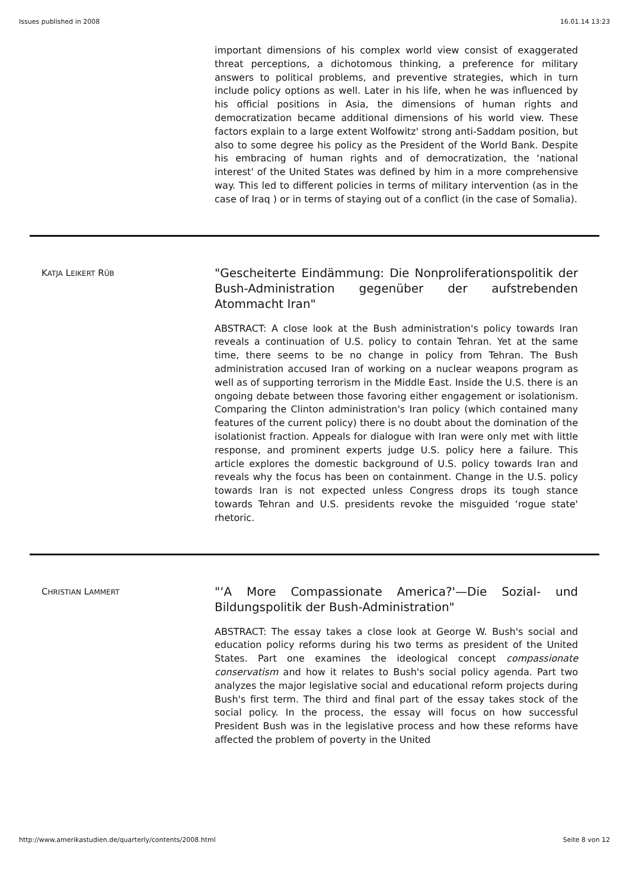Issues published in 2008 16.01.14 13:23
important dimensions of his complex world view consist of exaggerated threat perceptions, a dichotomous thinking, a preference for military answers to political problems, and preventive strategies, which in turn include policy options as well. Later in his life, when he was influenced by his official positions in Asia, the dimensions of human rights and democratization became additional dimensions of his world view. These factors explain to a large extent Wolfowitz' strong anti-Saddam position, but also to some degree his policy as the President of the World Bank. Despite his embracing of human rights and of democratization, the ‘national interest' of the United States was defined by him in a more comprehensive way. This led to different policies in terms of military intervention (as in the case of Iraq ) or in terms of staying out of a conflict (in the case of Somalia).
KATJA LEIKERT RÜB
"Gescheiterte Eindämmung: Die Nonproliferationspolitik der Bush-Administration gegenüber der aufstrebenden Atommacht Iran"
ABSTRACT: A close look at the Bush administration's policy towards Iran reveals a continuation of U.S. policy to contain Tehran. Yet at the same time, there seems to be no change in policy from Tehran. The Bush administration accused Iran of working on a nuclear weapons program as well as of supporting terrorism in the Middle East. Inside the U.S. there is an ongoing debate between those favoring either engagement or isolationism. Comparing the Clinton administration's Iran policy (which contained many features of the current policy) there is no doubt about the domination of the isolationist fraction. Appeals for dialogue with Iran were only met with little response, and prominent experts judge U.S. policy here a failure. This article explores the domestic background of U.S. policy towards Iran and reveals why the focus has been on containment. Change in the U.S. policy towards Iran is not expected unless Congress drops its tough stance towards Tehran and U.S. presidents revoke the misguided ‘rogue state' rhetoric.
CHRISTIAN LAMMERT
"‘A More Compassionate America?'—Die Sozial- und Bildungspolitik der Bush-Administration"
ABSTRACT: The essay takes a close look at George W. Bush's social and education policy reforms during his two terms as president of the United States. Part one examines the ideological concept compassionate conservatism and how it relates to Bush's social policy agenda. Part two analyzes the major legislative social and educational reform projects during Bush's first term. The third and final part of the essay takes stock of the social policy. In the process, the essay will focus on how successful President Bush was in the legislative process and how these reforms have affected the problem of poverty in the United
http://www.amerikastudien.de/quarterly/contents/2008.html Seite 8 von 12